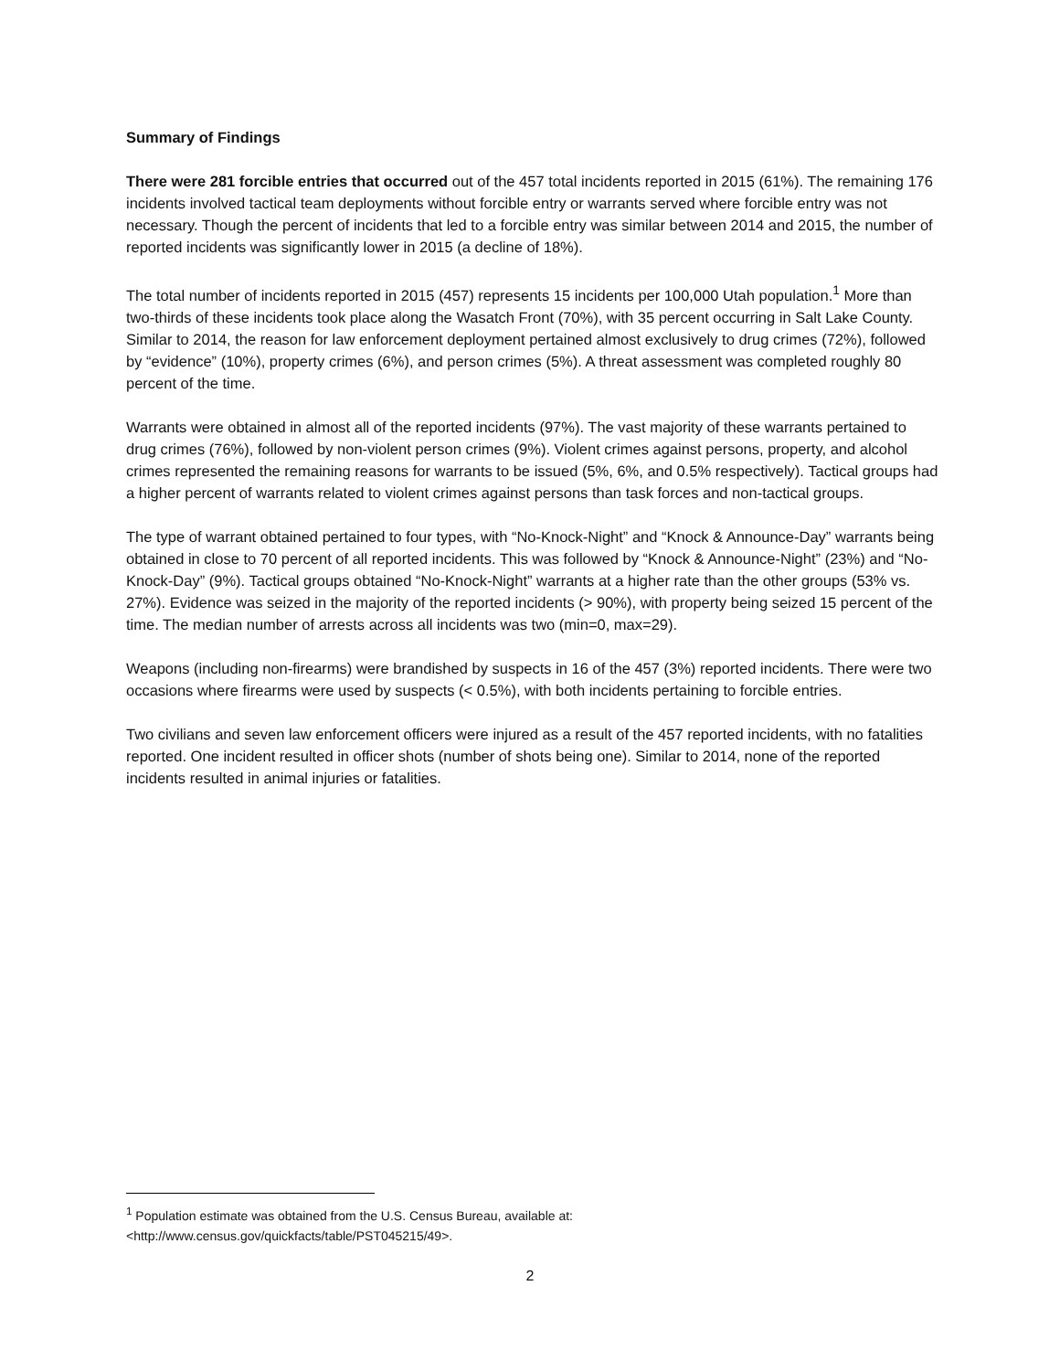Summary of Findings
There were 281 forcible entries that occurred out of the 457 total incidents reported in 2015 (61%). The remaining 176 incidents involved tactical team deployments without forcible entry or warrants served where forcible entry was not necessary. Though the percent of incidents that led to a forcible entry was similar between 2014 and 2015, the number of reported incidents was significantly lower in 2015 (a decline of 18%).
The total number of incidents reported in 2015 (457) represents 15 incidents per 100,000 Utah population.<sup>1</sup> More than two-thirds of these incidents took place along the Wasatch Front (70%), with 35 percent occurring in Salt Lake County. Similar to 2014, the reason for law enforcement deployment pertained almost exclusively to drug crimes (72%), followed by “evidence” (10%), property crimes (6%), and person crimes (5%). A threat assessment was completed roughly 80 percent of the time.
Warrants were obtained in almost all of the reported incidents (97%). The vast majority of these warrants pertained to drug crimes (76%), followed by non-violent person crimes (9%). Violent crimes against persons, property, and alcohol crimes represented the remaining reasons for warrants to be issued (5%, 6%, and 0.5% respectively). Tactical groups had a higher percent of warrants related to violent crimes against persons than task forces and non-tactical groups.
The type of warrant obtained pertained to four types, with “No-Knock-Night” and “Knock & Announce-Day” warrants being obtained in close to 70 percent of all reported incidents. This was followed by “Knock & Announce-Night” (23%) and “No-Knock-Day” (9%). Tactical groups obtained “No-Knock-Night” warrants at a higher rate than the other groups (53% vs. 27%). Evidence was seized in the majority of the reported incidents (> 90%), with property being seized 15 percent of the time. The median number of arrests across all incidents was two (min=0, max=29).
Weapons (including non-firearms) were brandished by suspects in 16 of the 457 (3%) reported incidents. There were two occasions where firearms were used by suspects (< 0.5%), with both incidents pertaining to forcible entries.
Two civilians and seven law enforcement officers were injured as a result of the 457 reported incidents, with no fatalities reported. One incident resulted in officer shots (number of shots being one). Similar to 2014, none of the reported incidents resulted in animal injuries or fatalities.
<sup>1</sup> Population estimate was obtained from the U.S. Census Bureau, available at:
<http://www.census.gov/quickfacts/table/PST045215/49>.
2